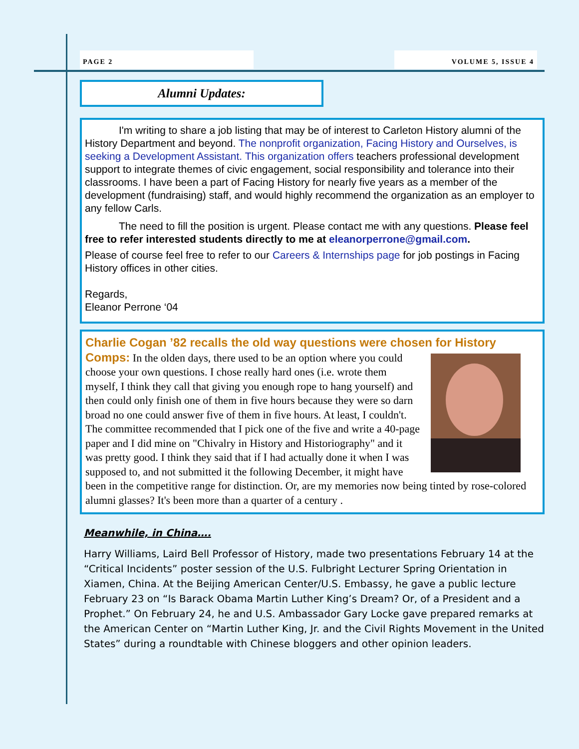PAGE 2 VOLUME 5, ISSUE 4
Alumni Updates:
I'm writing to share a job listing that may be of interest to Carleton History alumni of the History Department and beyond. The nonprofit organization, Facing History and Ourselves, is seeking a Development Assistant. This organization offers teachers professional development support to integrate themes of civic engagement, social responsibility and tolerance into their classrooms. I have been a part of Facing History for nearly five years as a member of the development (fundraising) staff, and would highly recommend the organization as an employer to any fellow Carls.
The need to fill the position is urgent. Please contact me with any questions. Please feel free to refer interested students directly to me at eleanorperrone@gmail.com.
Please of course feel free to refer to our Careers & Internships page for job postings in Facing History offices in other cities.
Regards,
Eleanor Perrone ‘04
Charlie Cogan ’82 recalls the old way questions were chosen for History Comps:
In the olden days, there used to be an option where you could choose your own questions. I chose really hard ones (i.e. wrote them myself, I think they call that giving you enough rope to hang yourself) and then could only finish one of them in five hours because they were so darn broad no one could answer five of them in five hours. At least, I couldn't.
The committee recommended that I pick one of the five and write a 40-page paper and I did mine on "Chivalry in History and Historiography" and it was pretty good. I think they said that if I had actually done it when I was supposed to, and not submitted it the following December, it might have been in the competitive range for distinction. Or, are my memories now being tinted by rose-colored alumni glasses? It's been more than a quarter of a century .
Meanwhile, in China….
Harry Williams, Laird Bell Professor of History, made two presentations February 14 at the “Critical Incidents” poster session of the U.S. Fulbright Lecturer Spring Orientation in Xiamen, China. At the Beijing American Center/U.S. Embassy, he gave a public lecture February 23 on “Is Barack Obama Martin Luther King’s Dream? Or, of a President and a Prophet.” On February 24, he and U.S. Ambassador Gary Locke gave prepared remarks at the American Center on “Martin Luther King, Jr. and the Civil Rights Movement in the United States” during a roundtable with Chinese bloggers and other opinion leaders.